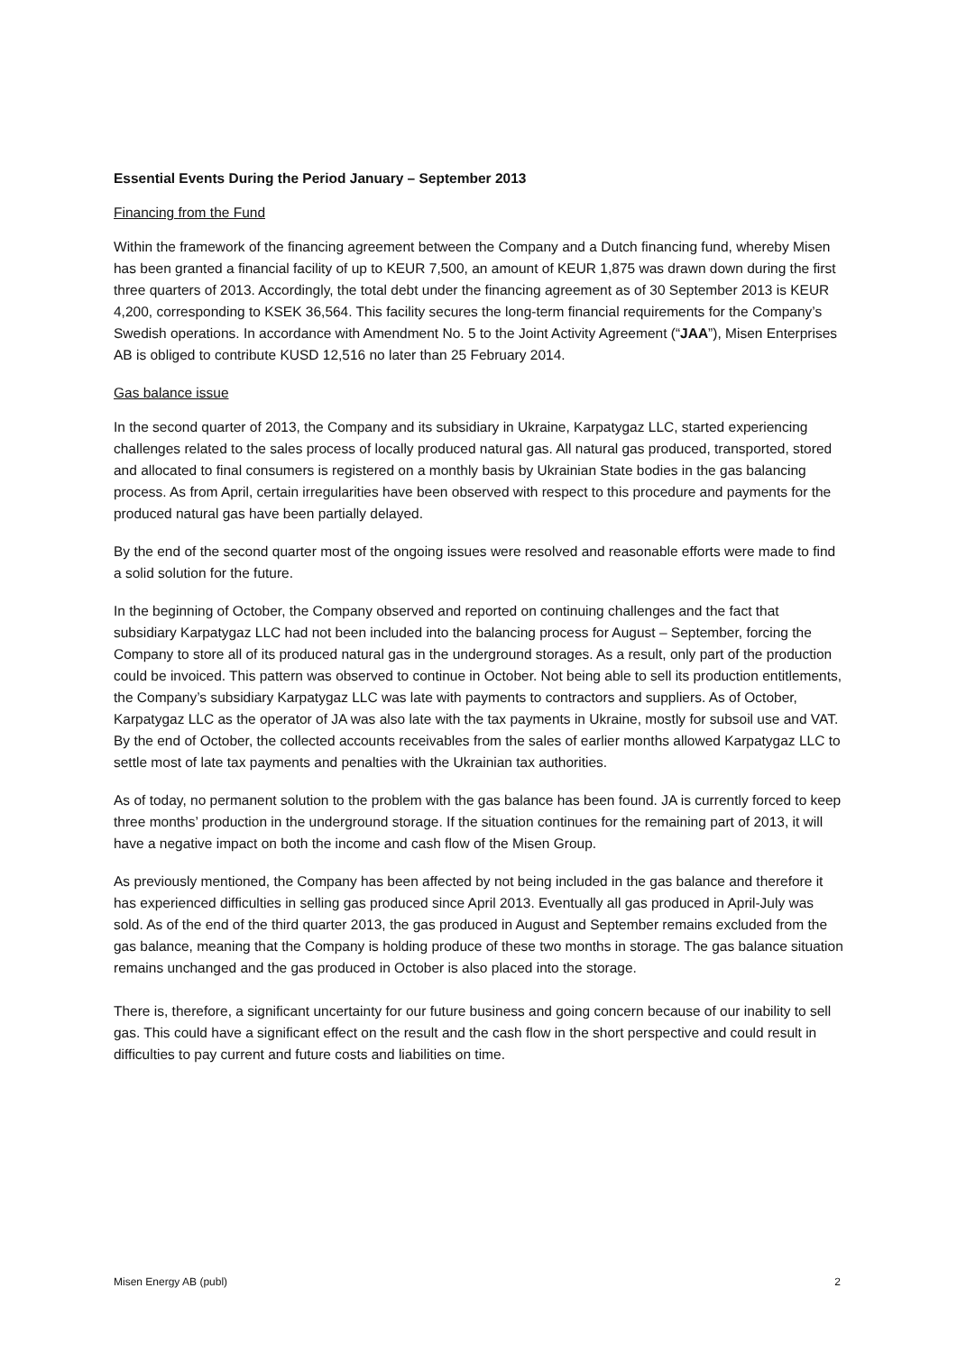Essential Events During the Period January – September 2013
Financing from the Fund
Within the framework of the financing agreement between the Company and a Dutch financing fund, whereby Misen has been granted a financial facility of up to KEUR 7,500, an amount of KEUR 1,875 was drawn down during the first three quarters of 2013. Accordingly, the total debt under the financing agreement as of 30 September 2013 is KEUR 4,200, corresponding to KSEK 36,564. This facility secures the long-term financial requirements for the Company’s Swedish operations. In accordance with Amendment No. 5 to the Joint Activity Agreement (“JAA”), Misen Enterprises AB is obliged to contribute KUSD 12,516 no later than 25 February 2014.
Gas balance issue
In the second quarter of 2013, the Company and its subsidiary in Ukraine, Karpatygaz LLC, started experiencing challenges related to the sales process of locally produced natural gas. All natural gas produced, transported, stored and allocated to final consumers is registered on a monthly basis by Ukrainian State bodies in the gas balancing process. As from April, certain irregularities have been observed with respect to this procedure and payments for the produced natural gas have been partially delayed.
By the end of the second quarter most of the ongoing issues were resolved and reasonable efforts were made to find a solid solution for the future.
In the beginning of October, the Company observed and reported on continuing challenges and the fact that subsidiary Karpatygaz LLC had not been included into the balancing process for August – September, forcing the Company to store all of its produced natural gas in the underground storages. As a result, only part of the production could be invoiced. This pattern was observed to continue in October. Not being able to sell its production entitlements, the Company’s subsidiary Karpatygaz LLC was late with payments to contractors and suppliers. As of October, Karpatygaz LLC as the operator of JA was also late with the tax payments in Ukraine, mostly for subsoil use and VAT. By the end of October, the collected accounts receivables from the sales of earlier months allowed Karpatygaz LLC to settle most of late tax payments and penalties with the Ukrainian tax authorities.
As of today, no permanent solution to the problem with the gas balance has been found. JA is currently forced to keep three months’ production in the underground storage. If the situation continues for the remaining part of 2013, it will have a negative impact on both the income and cash flow of the Misen Group.
As previously mentioned, the Company has been affected by not being included in the gas balance and therefore it has experienced difficulties in selling gas produced since April 2013. Eventually all gas produced in April-July was sold. As of the end of the third quarter 2013, the gas produced in August and September remains excluded from the gas balance, meaning that the Company is holding produce of these two months in storage. The gas balance situation remains unchanged and the gas produced in October is also placed into the storage.
There is, therefore, a significant uncertainty for our future business and going concern because of our inability to sell gas. This could have a significant effect on the result and the cash flow in the short perspective and could result in difficulties to pay current and future costs and liabilities on time.
Misen Energy AB (publ) 2